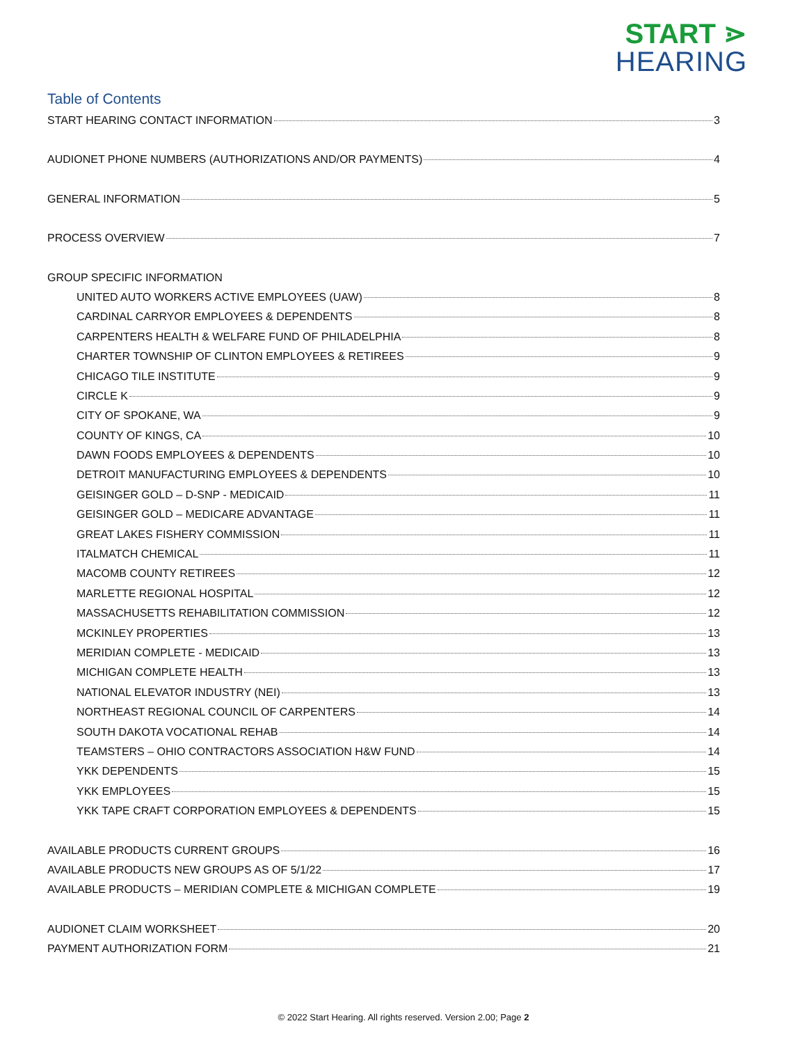START ⋗
HEARING
Table of Contents
START HEARING CONTACT INFORMATION 3
AUDIONET PHONE NUMBERS (AUTHORIZATIONS AND/OR PAYMENTS) 4
GENERAL INFORMATION 5
PROCESS OVERVIEW 7
GROUP SPECIFIC INFORMATION
UNITED AUTO WORKERS ACTIVE EMPLOYEES (UAW) 8
CARDINAL CARRYOR EMPLOYEES & DEPENDENTS 8
CARPENTERS HEALTH & WELFARE FUND OF PHILADELPHIA 8
CHARTER TOWNSHIP OF CLINTON EMPLOYEES & RETIREES 9
CHICAGO TILE INSTITUTE 9
CIRCLE K 9
CITY OF SPOKANE, WA 9
COUNTY OF KINGS, CA 10
DAWN FOODS EMPLOYEES & DEPENDENTS 10
DETROIT MANUFACTURING EMPLOYEES & DEPENDENTS 10
GEISINGER GOLD – D-SNP - MEDICAID 11
GEISINGER GOLD – MEDICARE ADVANTAGE 11
GREAT LAKES FISHERY COMMISSION 11
ITALMATCH CHEMICAL 11
MACOMB COUNTY RETIREES 12
MARLETTE REGIONAL HOSPITAL 12
MASSACHUSETTS REHABILITATION COMMISSION 12
MCKINLEY PROPERTIES 13
MERIDIAN COMPLETE - MEDICAID 13
MICHIGAN COMPLETE HEALTH 13
NATIONAL ELEVATOR INDUSTRY (NEI) 13
NORTHEAST REGIONAL COUNCIL OF CARPENTERS 14
SOUTH DAKOTA VOCATIONAL REHAB 14
TEAMSTERS – OHIO CONTRACTORS ASSOCIATION H&W FUND 14
YKK DEPENDENTS 15
YKK EMPLOYEES 15
YKK TAPE CRAFT CORPORATION EMPLOYEES & DEPENDENTS 15
AVAILABLE PRODUCTS CURRENT GROUPS 16
AVAILABLE PRODUCTS NEW GROUPS AS OF 5/1/22 17
AVAILABLE PRODUCTS – MERIDIAN COMPLETE & MICHIGAN COMPLETE 19
AUDIONET CLAIM WORKSHEET 20
PAYMENT AUTHORIZATION FORM 21
© 2022 Start Hearing. All rights reserved. Version 2.00; Page 2